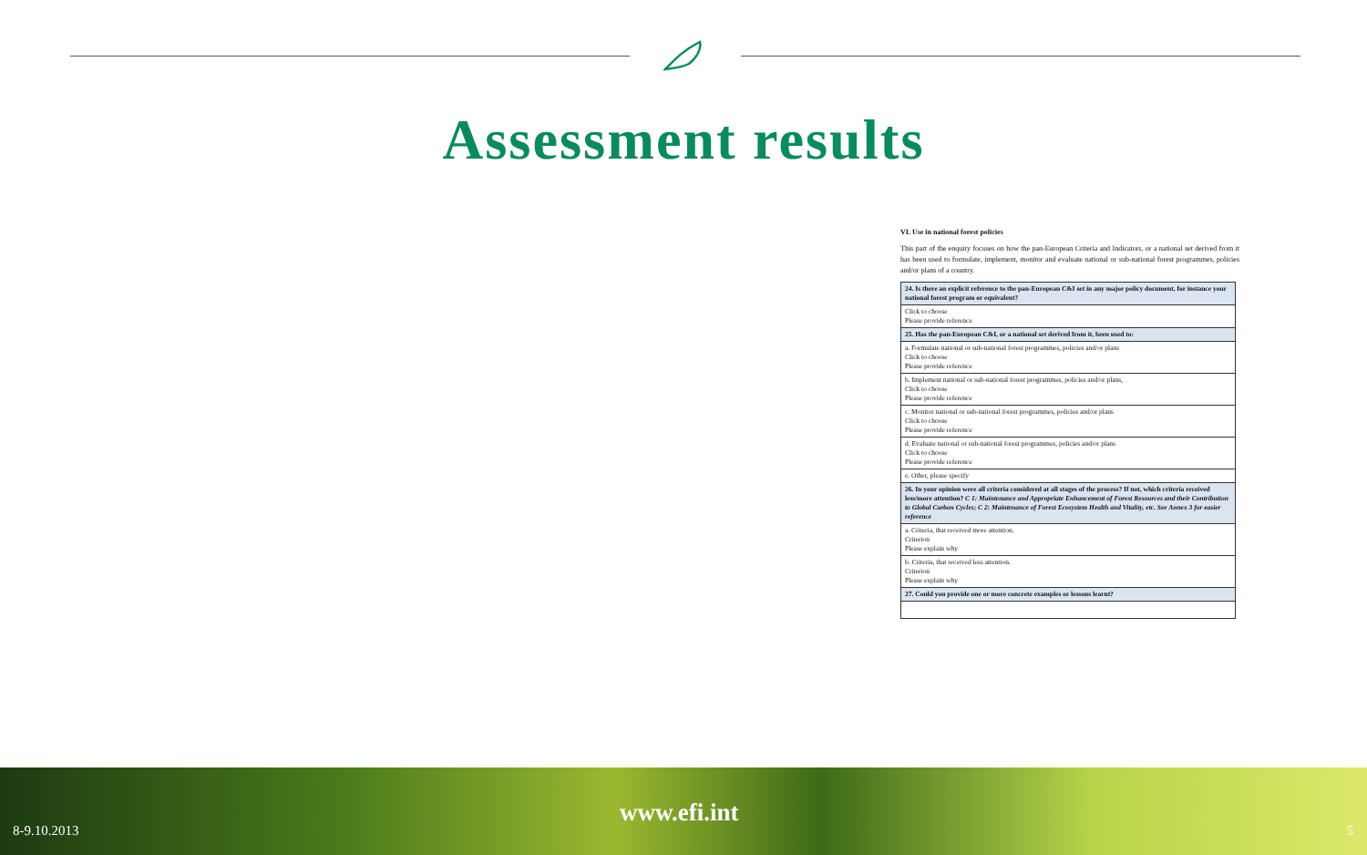Assessment results
VI. Use in national forest policies
This part of the enquiry focuses on how the pan-European Criteria and Indicators, or a national set derived from it has been used to formulate, implement, monitor and evaluate national or sub-national forest programmes, policies and/or plans of a country.
| 24. Is there an explicit reference to the pan-European C&I set in any major policy document, for instance your national forest program or equivalent? |
| Click to choose Please provide reference |
| 25. Has the pan-European C&I, or a national set derived from it, been used to: |
| a. Formulate national or sub-national forest programmes, policies and/or plans Click to choose Please provide reference |
| b. Implement national or sub-national forest programmes, policies and/or plans, Click to choose Please provide reference |
| c. Monitor national or sub-national forest programmes, policies and/or plans Click to choose Please provide reference |
| d. Evaluate national or sub-national forest programmes, policies and/or plans Click to choose Please provide reference |
| e. Other, please specify |
| 26. In your opinion were all criteria considered at all stages of the process? If not, which criteria received less/more attention? C 1: Maintenance and Appropriate Enhancement of Forest Resources and their Contribution to Global Carbon Cycles; C 2: Maintenance of Forest Ecosystem Health and Vitality, etc. See Annex 3 for easier reference |
| a. Criteria, that received more attention. Criterion Please explain why |
| b. Criteria, that received less attention. Criterion Please explain why |
| 27. Could you provide one or more concrete examples or lessons learnt? |
8-9.10.2013
www.efi.int
5